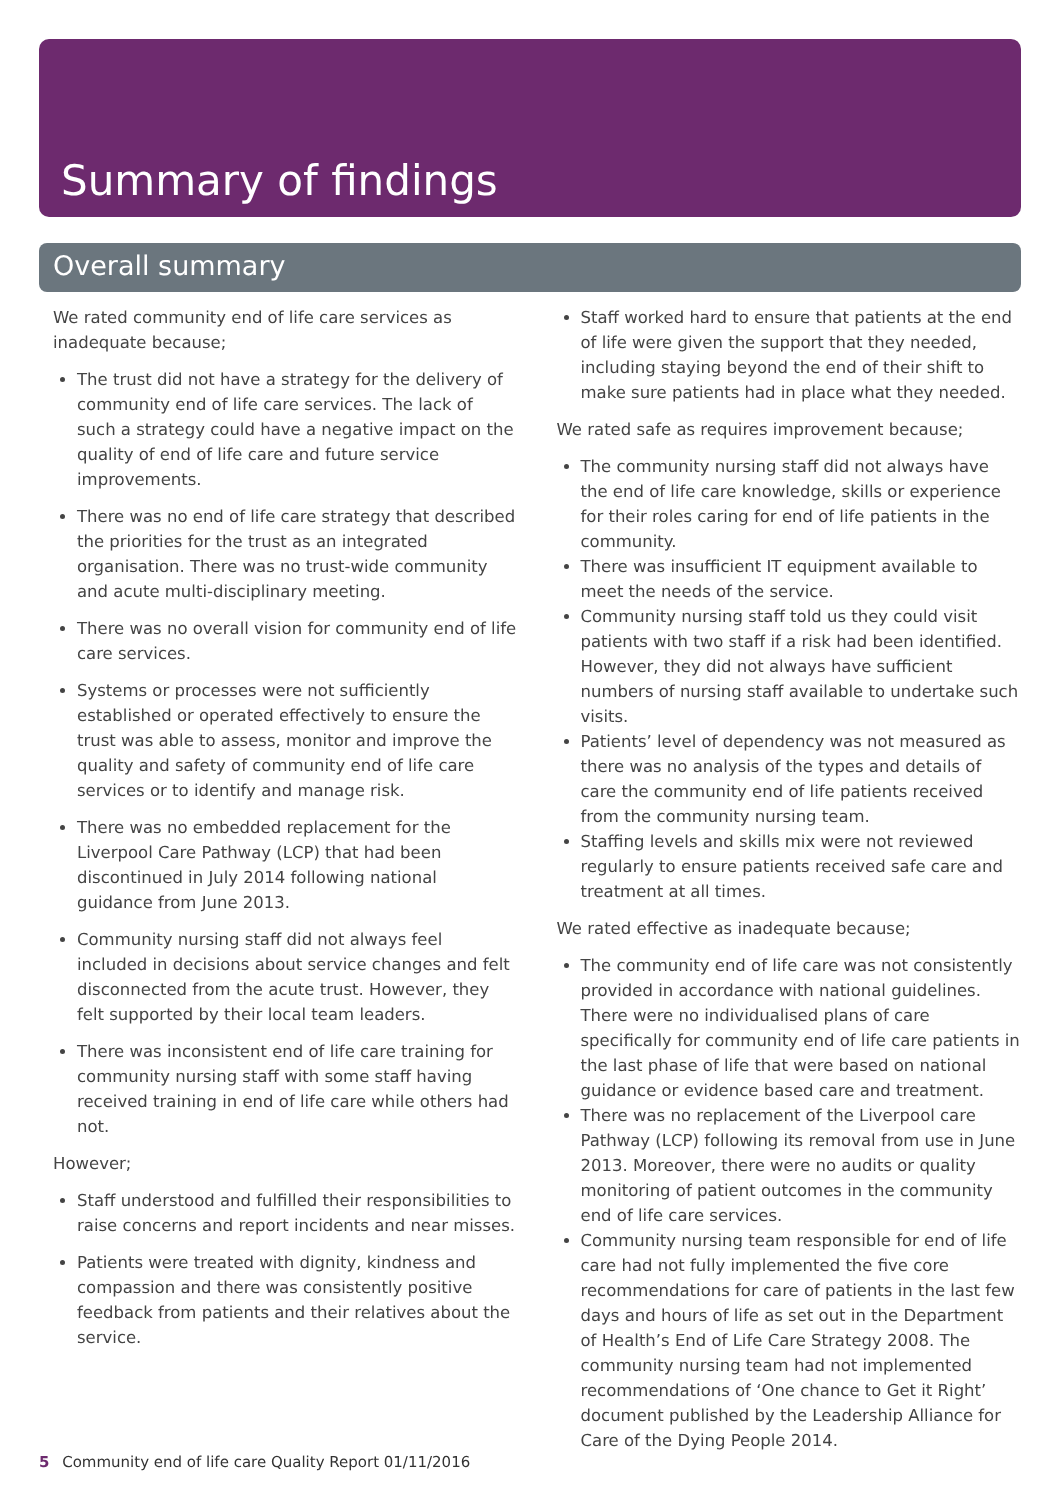Summary of findings
Overall summary
We rated community end of life care services as inadequate because;
The trust did not have a strategy for the delivery of community end of life care services. The lack of such a strategy could have a negative impact on the quality of end of life care and future service improvements.
There was no end of life care strategy that described the priorities for the trust as an integrated organisation. There was no trust-wide community and acute multi-disciplinary meeting.
There was no overall vision for community end of life care services.
Systems or processes were not sufficiently established or operated effectively to ensure the trust was able to assess, monitor and improve the quality and safety of community end of life care services or to identify and manage risk.
There was no embedded replacement for the Liverpool Care Pathway (LCP) that had been discontinued in July 2014 following national guidance from June 2013.
Community nursing staff did not always feel included in decisions about service changes and felt disconnected from the acute trust. However, they felt supported by their local team leaders.
There was inconsistent end of life care training for community nursing staff with some staff having received training in end of life care while others had not.
However;
Staff understood and fulfilled their responsibilities to raise concerns and report incidents and near misses.
Patients were treated with dignity, kindness and compassion and there was consistently positive feedback from patients and their relatives about the service.
Staff worked hard to ensure that patients at the end of life were given the support that they needed, including staying beyond the end of their shift to make sure patients had in place what they needed.
We rated safe as requires improvement because;
The community nursing staff did not always have the end of life care knowledge, skills or experience for their roles caring for end of life patients in the community.
There was insufficient IT equipment available to meet the needs of the service.
Community nursing staff told us they could visit patients with two staff if a risk had been identified. However, they did not always have sufficient numbers of nursing staff available to undertake such visits.
Patients’ level of dependency was not measured as there was no analysis of the types and details of care the community end of life patients received from the community nursing team.
Staffing levels and skills mix were not reviewed regularly to ensure patients received safe care and treatment at all times.
We rated effective as inadequate because;
The community end of life care was not consistently provided in accordance with national guidelines. There were no individualised plans of care specifically for community end of life care patients in the last phase of life that were based on national guidance or evidence based care and treatment.
There was no replacement of the Liverpool care Pathway (LCP) following its removal from use in June 2013. Moreover, there were no audits or quality monitoring of patient outcomes in the community end of life care services.
Community nursing team responsible for end of life care had not fully implemented the five core recommendations for care of patients in the last few days and hours of life as set out in the Department of Health’s End of Life Care Strategy 2008. The community nursing team had not implemented recommendations of ‘One chance to Get it Right’ document published by the Leadership Alliance for Care of the Dying People 2014.
5 Community end of life care Quality Report 01/11/2016